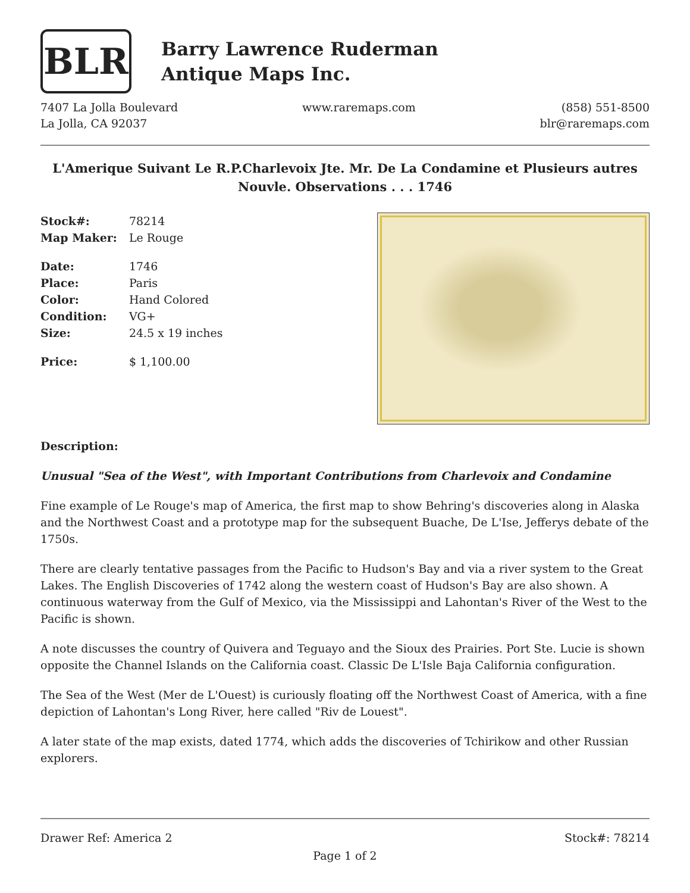BLR
Barry Lawrence Ruderman
Antique Maps Inc.
7407 La Jolla Boulevard
La Jolla, CA 92037
www.raremaps.com (858) 551-8500
blr@raremaps.com
L'Amerique Suivant Le R.P.Charlevoix Jte. Mr. De La Condamine et Plusieurs autres Nouvle. Observations . . . 1746
| Stock#: | 78214 |
| Map Maker: | Le Rouge |
| Date: | 1746 |
| Place: | Paris |
| Color: | Hand Colored |
| Condition: | VG+ |
| Size: | 24.5 x 19 inches |
| Price: | $ 1,100.00 |
Description:
Unusual "Sea of the West", with Important Contributions from Charlevoix and Condamine
Fine example of Le Rouge's map of America, the first map to show Behring's discoveries along in Alaska and the Northwest Coast and a prototype map for the subsequent Buache, De L'Ise, Jefferys debate of the 1750s.
There are clearly tentative passages from the Pacific to Hudson's Bay and via a river system to the Great Lakes. The English Discoveries of 1742 along the western coast of Hudson's Bay are also shown. A continuous waterway from the Gulf of Mexico, via the Mississippi and Lahontan's River of the West to the Pacific is shown.
A note discusses the country of Quivera and Teguayo and the Sioux des Prairies. Port Ste. Lucie is shown opposite the Channel Islands on the California coast. Classic De L'Isle Baja California configuration.
The Sea of the West (Mer de L'Ouest) is curiously floating off the Northwest Coast of America, with a fine depiction of Lahontan's Long River, here called "Riv de Louest".
A later state of the map exists, dated 1774, which adds the discoveries of Tchirikow and other Russian explorers.
Drawer Ref: America 2 Stock#: 78214
Page 1 of 2